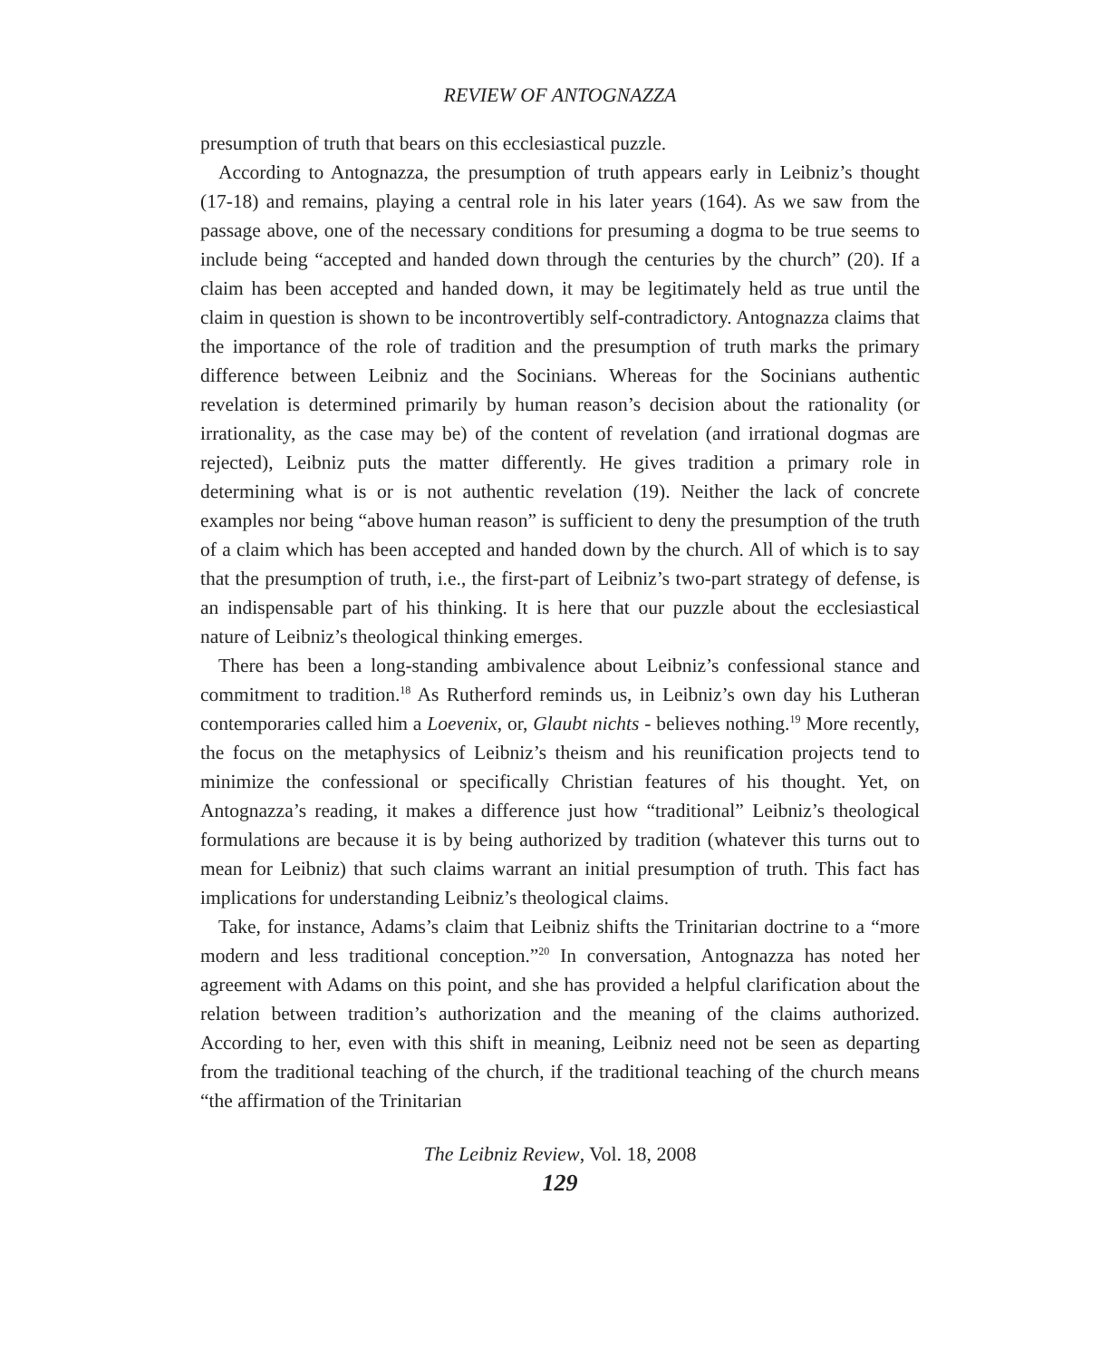REVIEW OF ANTOGNAZZA
presumption of truth that bears on this ecclesiastical puzzle.
According to Antognazza, the presumption of truth appears early in Leibniz’s thought (17-18) and remains, playing a central role in his later years (164). As we saw from the passage above, one of the necessary conditions for presuming a dogma to be true seems to include being “accepted and handed down through the centuries by the church” (20). If a claim has been accepted and handed down, it may be legitimately held as true until the claim in question is shown to be incontrovertibly self-contradictory. Antognazza claims that the importance of the role of tradition and the presumption of truth marks the primary difference between Leibniz and the Socinians. Whereas for the Socinians authentic revelation is determined primarily by human reason’s decision about the rationality (or irrationality, as the case may be) of the content of revelation (and irrational dogmas are rejected), Leibniz puts the matter differently. He gives tradition a primary role in determining what is or is not authentic revelation (19). Neither the lack of concrete examples nor being “above human reason” is sufficient to deny the presumption of the truth of a claim which has been accepted and handed down by the church. All of which is to say that the presumption of truth, i.e., the first-part of Leibniz’s two-part strategy of defense, is an indispensable part of his thinking. It is here that our puzzle about the ecclesiastical nature of Leibniz’s theological thinking emerges.
There has been a long-standing ambivalence about Leibniz’s confessional stance and commitment to tradition.<sup>18</sup> As Rutherford reminds us, in Leibniz’s own day his Lutheran contemporaries called him a Loevenix, or, Glaubt nichts - believes nothing.<sup>19</sup> More recently, the focus on the metaphysics of Leibniz’s theism and his reunification projects tend to minimize the confessional or specifically Christian features of his thought. Yet, on Antognazza’s reading, it makes a difference just how “traditional” Leibniz’s theological formulations are because it is by being authorized by tradition (whatever this turns out to mean for Leibniz) that such claims warrant an initial presumption of truth. This fact has implications for understanding Leibniz’s theological claims.
Take, for instance, Adams’s claim that Leibniz shifts the Trinitarian doctrine to a “more modern and less traditional conception.”<sup>20</sup> In conversation, Antognazza has noted her agreement with Adams on this point, and she has provided a helpful clarification about the relation between tradition’s authorization and the meaning of the claims authorized. According to her, even with this shift in meaning, Leibniz need not be seen as departing from the traditional teaching of the church, if the traditional teaching of the church means “the affirmation of the Trinitarian
The Leibniz Review, Vol. 18, 2008
129